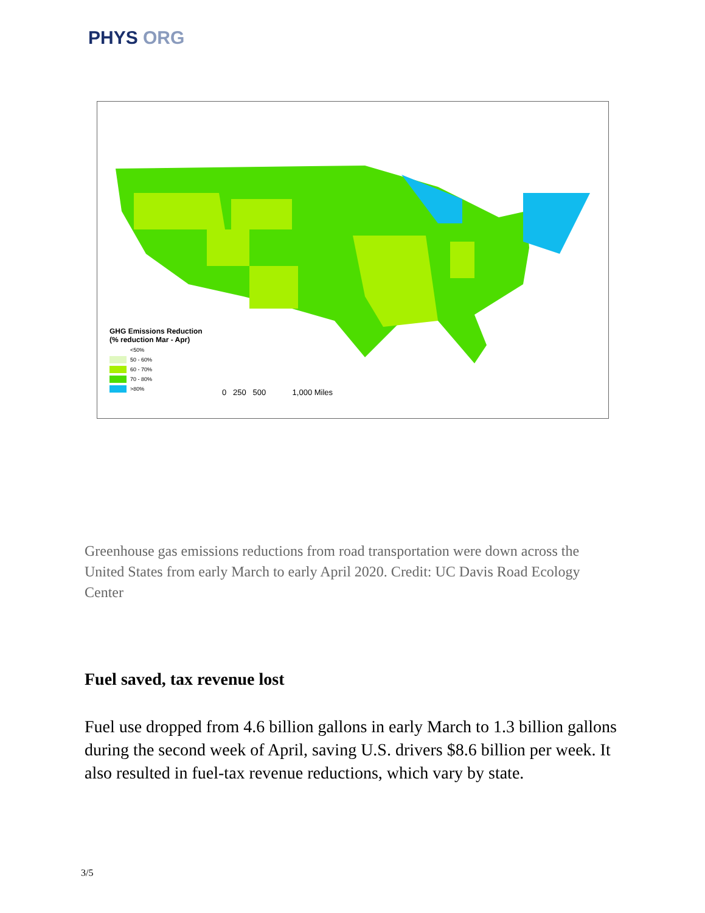PHYS ORG
GHG Emissions Reduction
(% reduction Mar - Apr)
<50%
50 - 60%
60 - 70%
70 - 80%
>80%
0 250 500 1,000 Miles
Greenhouse gas emissions reductions from road transportation were down across the United States from early March to early April 2020. Credit: UC Davis Road Ecology Center
Fuel saved, tax revenue lost
Fuel use dropped from 4.6 billion gallons in early March to 1.3 billion gallons during the second week of April, saving U.S. drivers $8.6 billion per week. It also resulted in fuel-tax revenue reductions, which vary by state.
3/5